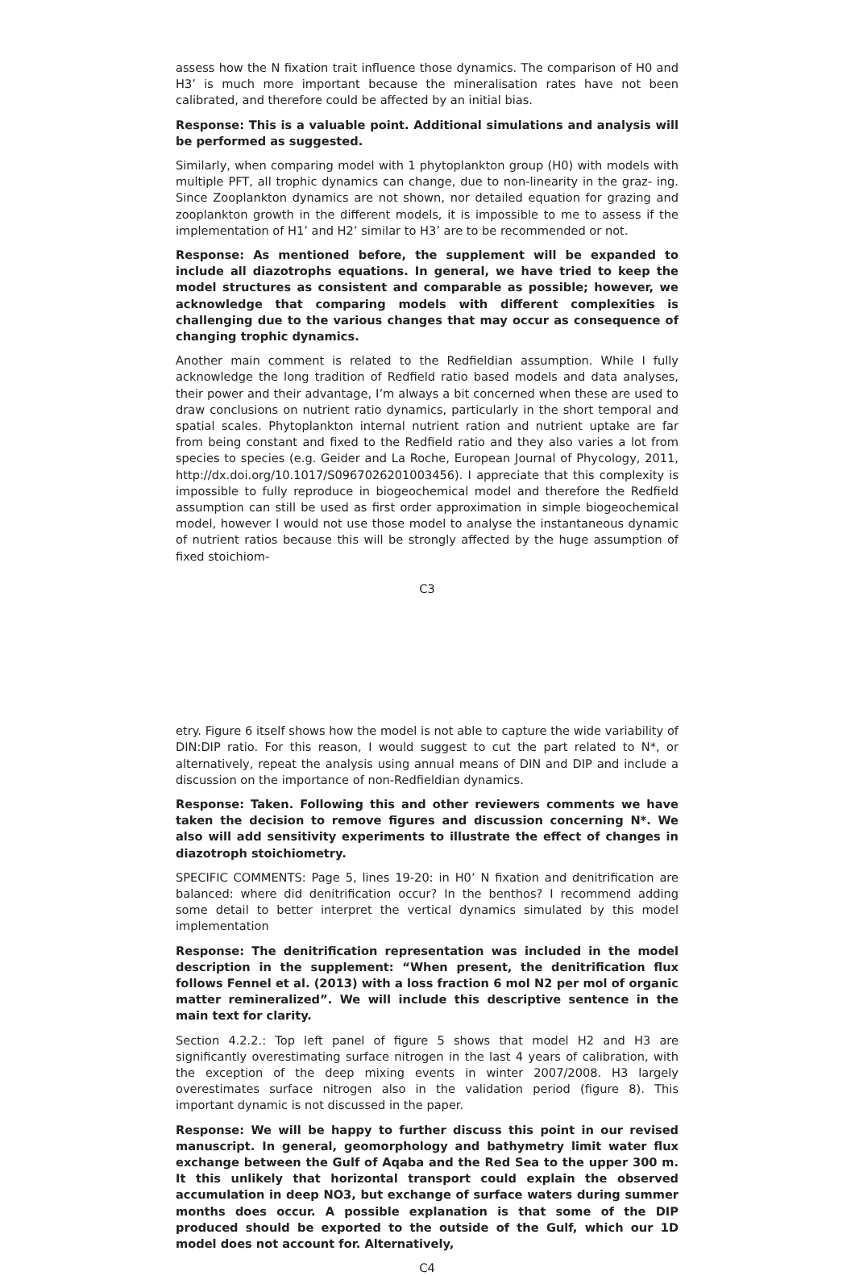assess how the N fixation trait influence those dynamics. The comparison of H0 and H3’ is much more important because the mineralisation rates have not been calibrated, and therefore could be affected by an initial bias.
Response: This is a valuable point. Additional simulations and analysis will be performed as suggested.
Similarly, when comparing model with 1 phytoplankton group (H0) with models with multiple PFT, all trophic dynamics can change, due to non-linearity in the graz- ing. Since Zooplankton dynamics are not shown, nor detailed equation for grazing and zooplankton growth in the different models, it is impossible to me to assess if the implementation of H1’ and H2’ similar to H3’ are to be recommended or not.
Response: As mentioned before, the supplement will be expanded to include all diazotrophs equations. In general, we have tried to keep the model structures as consistent and comparable as possible; however, we acknowledge that comparing models with different complexities is challenging due to the various changes that may occur as consequence of changing trophic dynamics.
Another main comment is related to the Redfieldian assumption. While I fully acknowledge the long tradition of Redfield ratio based models and data analyses, their power and their advantage, I’m always a bit concerned when these are used to draw conclusions on nutrient ratio dynamics, particularly in the short temporal and spatial scales. Phytoplankton internal nutrient ration and nutrient uptake are far from being constant and fixed to the Redfield ratio and they also varies a lot from species to species (e.g. Geider and La Roche, European Journal of Phycology, 2011, http://dx.doi.org/10.1017/S0967026201003456). I appreciate that this complexity is impossible to fully reproduce in biogeochemical model and therefore the Redfield assumption can still be used as first order approximation in simple biogeochemical model, however I would not use those model to analyse the instantaneous dynamic of nutrient ratios because this will be strongly affected by the huge assumption of fixed stoichiom-
C3
etry. Figure 6 itself shows how the model is not able to capture the wide variability of DIN:DIP ratio. For this reason, I would suggest to cut the part related to N*, or alternatively, repeat the analysis using annual means of DIN and DIP and include a discussion on the importance of non-Redfieldian dynamics.
Response: Taken. Following this and other reviewers comments we have taken the decision to remove figures and discussion concerning N*. We also will add sensitivity experiments to illustrate the effect of changes in diazotroph stoichiometry.
SPECIFIC COMMENTS: Page 5, lines 19-20: in H0’ N fixation and denitrification are balanced: where did denitrification occur? In the benthos? I recommend adding some detail to better interpret the vertical dynamics simulated by this model implementation
Response: The denitrification representation was included in the model description in the supplement: “When present, the denitrification flux follows Fennel et al. (2013) with a loss fraction 6 mol N2 per mol of organic matter remineralized”. We will include this descriptive sentence in the main text for clarity.
Section 4.2.2.: Top left panel of figure 5 shows that model H2 and H3 are significantly overestimating surface nitrogen in the last 4 years of calibration, with the exception of the deep mixing events in winter 2007/2008. H3 largely overestimates surface nitrogen also in the validation period (figure 8). This important dynamic is not discussed in the paper.
Response: We will be happy to further discuss this point in our revised manuscript. In general, geomorphology and bathymetry limit water flux exchange between the Gulf of Aqaba and the Red Sea to the upper 300 m. It this unlikely that horizontal transport could explain the observed accumulation in deep NO3, but exchange of surface waters during summer months does occur. A possible explanation is that some of the DIP produced should be exported to the outside of the Gulf, which our 1D model does not account for. Alternatively,
C4